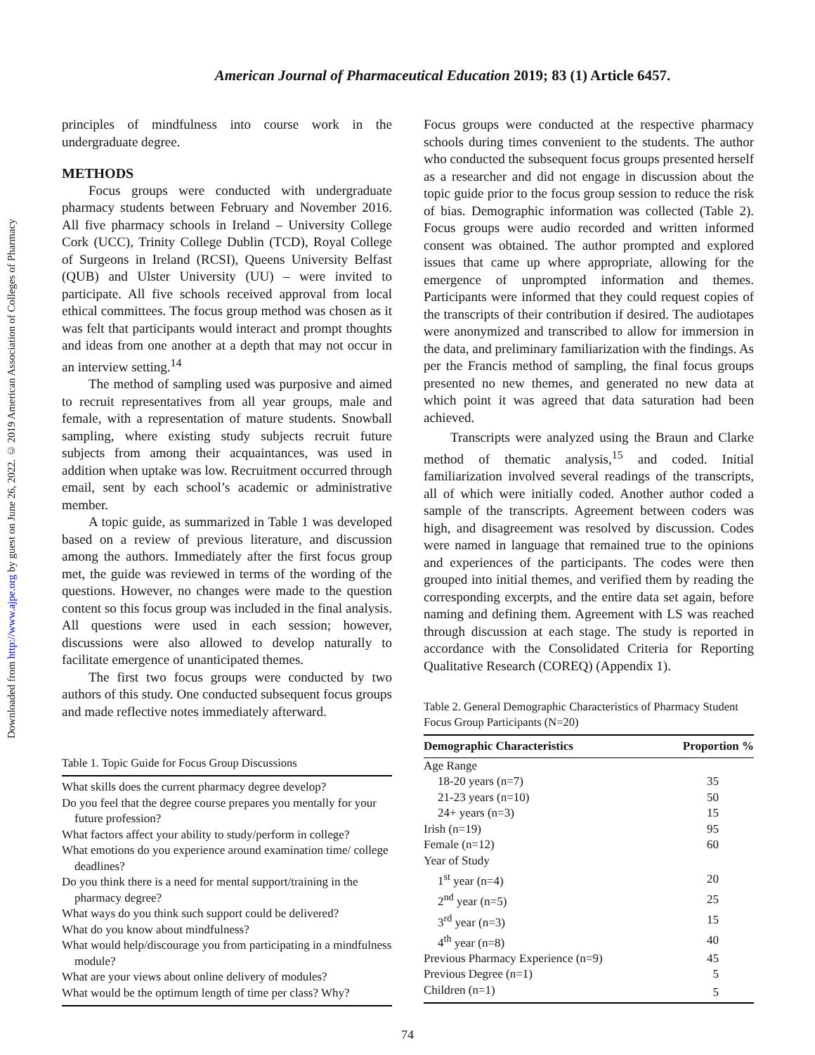Downloaded from http://www.ajpe.org by guest on June 26, 2022. © 2019 American Association of Colleges of Pharmacy
American Journal of Pharmaceutical Education 2019; 83 (1) Article 6457.
principles of mindfulness into course work in the undergraduate degree.
METHODS
Focus groups were conducted with undergraduate pharmacy students between February and November 2016. All five pharmacy schools in Ireland – University College Cork (UCC), Trinity College Dublin (TCD), Royal College of Surgeons in Ireland (RCSI), Queens University Belfast (QUB) and Ulster University (UU) – were invited to participate. All five schools received approval from local ethical committees. The focus group method was chosen as it was felt that participants would interact and prompt thoughts and ideas from one another at a depth that may not occur in an interview setting.<sup>14</sup>
The method of sampling used was purposive and aimed to recruit representatives from all year groups, male and female, with a representation of mature students. Snowball sampling, where existing study subjects recruit future subjects from among their acquaintances, was used in addition when uptake was low. Recruitment occurred through email, sent by each school’s academic or administrative member.
A topic guide, as summarized in Table 1 was developed based on a review of previous literature, and discussion among the authors. Immediately after the first focus group met, the guide was reviewed in terms of the wording of the questions. However, no changes were made to the question content so this focus group was included in the final analysis. All questions were used in each session; however, discussions were also allowed to develop naturally to facilitate emergence of unanticipated themes.
The first two focus groups were conducted by two authors of this study. One conducted subsequent focus groups and made reflective notes immediately afterward.
Table 1. Topic Guide for Focus Group Discussions
| What skills does the current pharmacy degree develop? |
| Do you feel that the degree course prepares you mentally for your future profession? |
| What factors affect your ability to study/perform in college? |
| What emotions do you experience around examination time/ college deadlines? |
| Do you think there is a need for mental support/training in the pharmacy degree? |
| What ways do you think such support could be delivered? |
| What do you know about mindfulness? |
| What would help/discourage you from participating in a mindfulness module? |
| What are your views about online delivery of modules? |
| What would be the optimum length of time per class? Why? |
Focus groups were conducted at the respective pharmacy schools during times convenient to the students. The author who conducted the subsequent focus groups presented herself as a researcher and did not engage in discussion about the topic guide prior to the focus group session to reduce the risk of bias. Demographic information was collected (Table 2). Focus groups were audio recorded and written informed consent was obtained. The author prompted and explored issues that came up where appropriate, allowing for the emergence of unprompted information and themes. Participants were informed that they could request copies of the transcripts of their contribution if desired. The audiotapes were anonymized and transcribed to allow for immersion in the data, and preliminary familiarization with the findings. As per the Francis method of sampling, the final focus groups presented no new themes, and generated no new data at which point it was agreed that data saturation had been achieved.
Transcripts were analyzed using the Braun and Clarke method of thematic analysis,<sup>15</sup> and coded. Initial familiarization involved several readings of the transcripts, all of which were initially coded. Another author coded a sample of the transcripts. Agreement between coders was high, and disagreement was resolved by discussion. Codes were named in language that remained true to the opinions and experiences of the participants. The codes were then grouped into initial themes, and verified them by reading the corresponding excerpts, and the entire data set again, before naming and defining them. Agreement with LS was reached through discussion at each stage. The study is reported in accordance with the Consolidated Criteria for Reporting Qualitative Research (COREQ) (Appendix 1).
Table 2. General Demographic Characteristics of Pharmacy Student Focus Group Participants (N=20)
| Demographic Characteristics | Proportion % |
| --- | --- |
| Age Range | |
| 18-20 years (n=7) | 35 |
| 21-23 years (n=10) | 50 |
| 24+ years (n=3) | 15 |
| Irish (n=19) | 95 |
| Female (n=12) | 60 |
| Year of Study | |
| 1<sup>st</sup> year (n=4) | 20 |
| 2<sup>nd</sup> year (n=5) | 25 |
| 3<sup>rd</sup> year (n=3) | 15 |
| 4<sup>th</sup> year (n=8) | 40 |
| Previous Pharmacy Experience (n=9) | 45 |
| Previous Degree (n=1) | 5 |
| Children (n=1) | 5 |
74